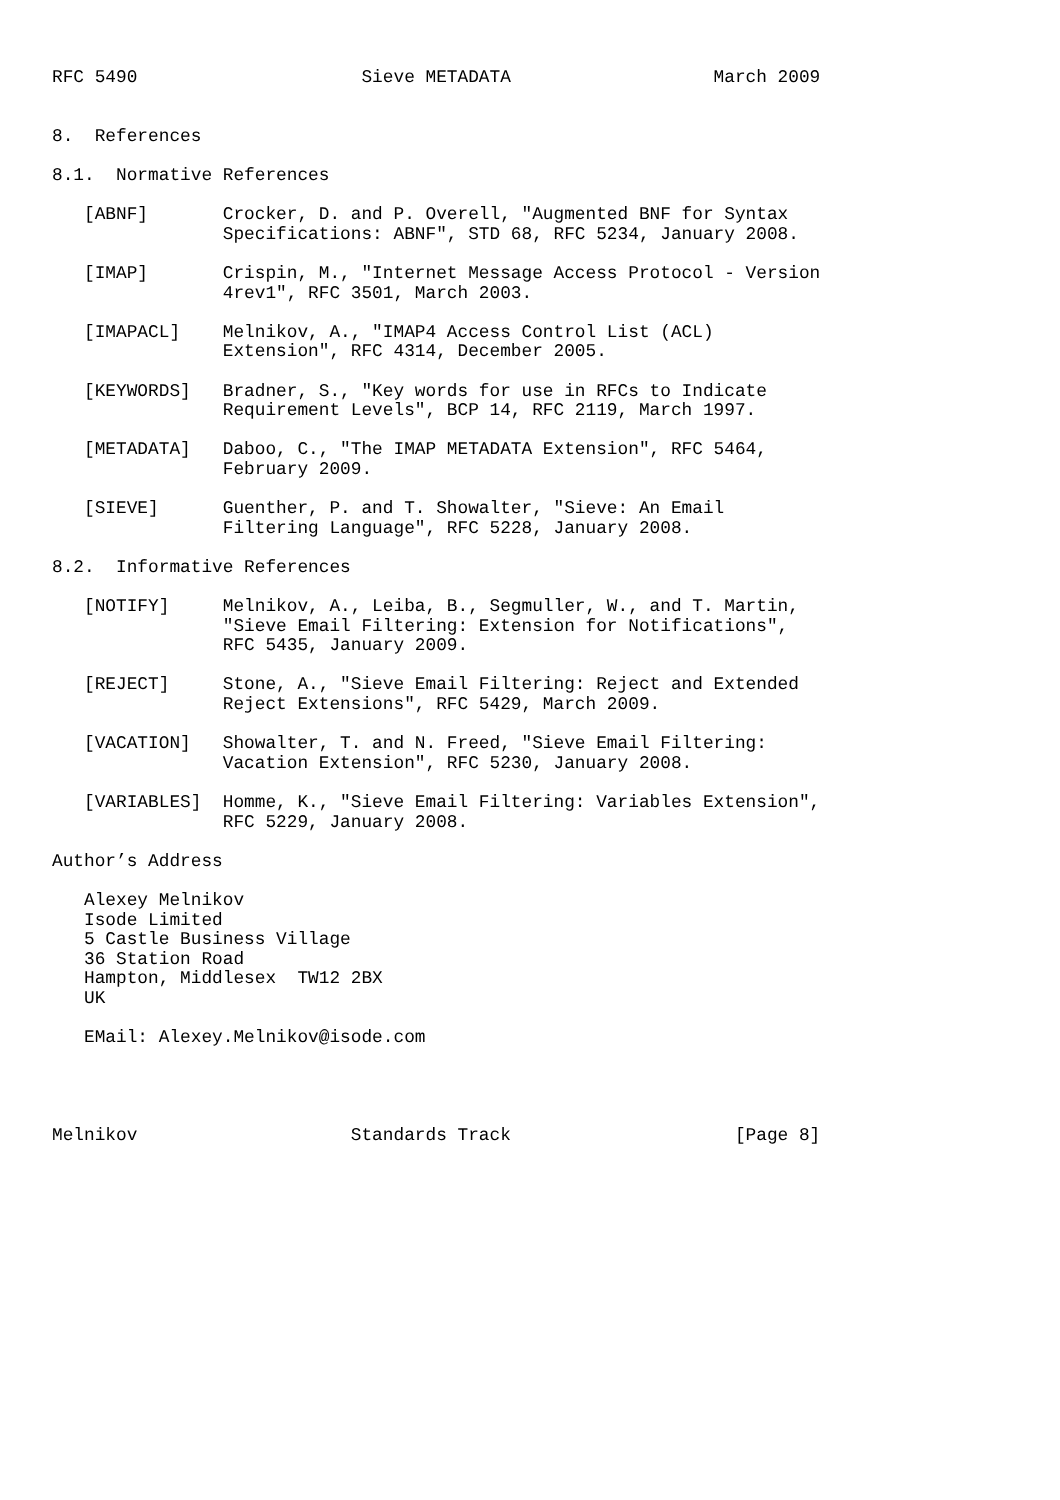RFC 5490                     Sieve METADATA                   March 2009


8.  References

8.1.  Normative References

   [ABNF]       Crocker, D. and P. Overell, "Augmented BNF for Syntax
                Specifications: ABNF", STD 68, RFC 5234, January 2008.

   [IMAP]       Crispin, M., "Internet Message Access Protocol - Version
                4rev1", RFC 3501, March 2003.

   [IMAPACL]    Melnikov, A., "IMAP4 Access Control List (ACL)
                Extension", RFC 4314, December 2005.

   [KEYWORDS]   Bradner, S., "Key words for use in RFCs to Indicate
                Requirement Levels", BCP 14, RFC 2119, March 1997.

   [METADATA]   Daboo, C., "The IMAP METADATA Extension", RFC 5464,
                February 2009.

   [SIEVE]      Guenther, P. and T. Showalter, "Sieve: An Email
                Filtering Language", RFC 5228, January 2008.

8.2.  Informative References

   [NOTIFY]     Melnikov, A., Leiba, B., Segmuller, W., and T. Martin,
                "Sieve Email Filtering: Extension for Notifications",
                RFC 5435, January 2009.

   [REJECT]     Stone, A., "Sieve Email Filtering: Reject and Extended
                Reject Extensions", RFC 5429, March 2009.

   [VACATION]   Showalter, T. and N. Freed, "Sieve Email Filtering:
                Vacation Extension", RFC 5230, January 2008.

   [VARIABLES]  Homme, K., "Sieve Email Filtering: Variables Extension",
                RFC 5229, January 2008.

Author’s Address

   Alexey Melnikov
   Isode Limited
   5 Castle Business Village
   36 Station Road
   Hampton, Middlesex  TW12 2BX
   UK

   EMail: Alexey.Melnikov@isode.com




Melnikov                    Standards Track                     [Page 8]